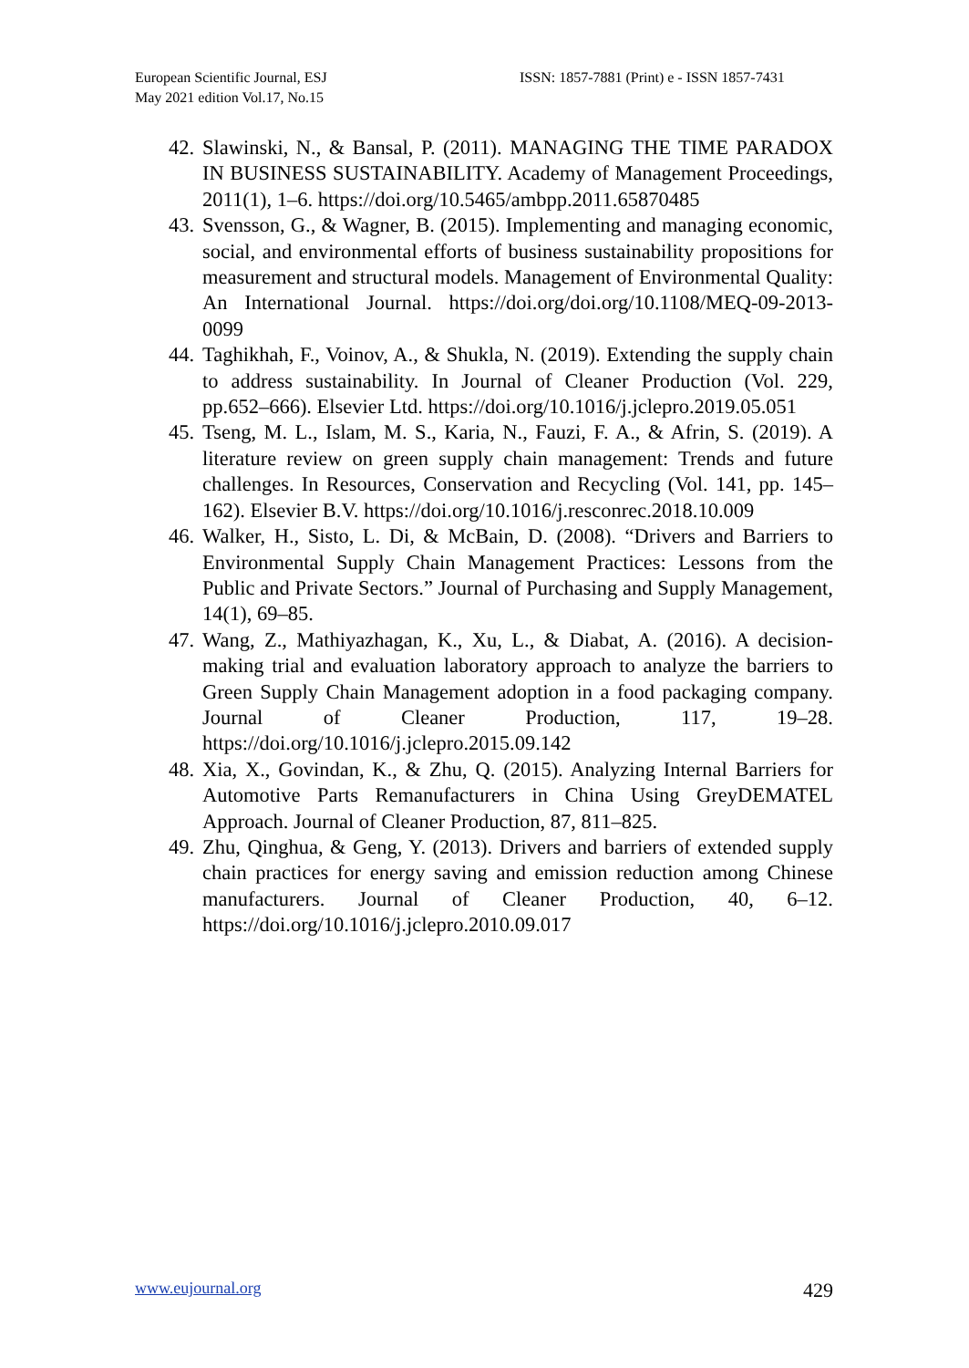European Scientific Journal, ESJ
May 2021 edition Vol.17, No.15
ISSN: 1857-7881 (Print) e - ISSN 1857-7431
42. Slawinski, N., & Bansal, P. (2011). MANAGING THE TIME PARADOX IN BUSINESS SUSTAINABILITY. Academy of Management Proceedings, 2011(1), 1–6. https://doi.org/10.5465/ambpp.2011.65870485
43. Svensson, G., & Wagner, B. (2015). Implementing and managing economic, social, and environmental efforts of business sustainability propositions for measurement and structural models. Management of Environmental Quality: An International Journal. https://doi.org/doi.org/10.1108/MEQ-09-2013-0099
44. Taghikhah, F., Voinov, A., & Shukla, N. (2019). Extending the supply chain to address sustainability. In Journal of Cleaner Production (Vol. 229, pp.652–666). Elsevier Ltd. https://doi.org/10.1016/j.jclepro.2019.05.051
45. Tseng, M. L., Islam, M. S., Karia, N., Fauzi, F. A., & Afrin, S. (2019). A literature review on green supply chain management: Trends and future challenges. In Resources, Conservation and Recycling (Vol. 141, pp. 145–162). Elsevier B.V. https://doi.org/10.1016/j.resconrec.2018.10.009
46. Walker, H., Sisto, L. Di, & McBain, D. (2008). “Drivers and Barriers to Environmental Supply Chain Management Practices: Lessons from the Public and Private Sectors.” Journal of Purchasing and Supply Management, 14(1), 69–85.
47. Wang, Z., Mathiyazhagan, K., Xu, L., & Diabat, A. (2016). A decision-making trial and evaluation laboratory approach to analyze the barriers to Green Supply Chain Management adoption in a food packaging company. Journal of Cleaner Production, 117, 19–28. https://doi.org/10.1016/j.jclepro.2015.09.142
48. Xia, X., Govindan, K., & Zhu, Q. (2015). Analyzing Internal Barriers for Automotive Parts Remanufacturers in China Using GreyDEMATEL Approach. Journal of Cleaner Production, 87, 811–825.
49. Zhu, Qinghua, & Geng, Y. (2013). Drivers and barriers of extended supply chain practices for energy saving and emission reduction among Chinese manufacturers. Journal of Cleaner Production, 40, 6–12. https://doi.org/10.1016/j.jclepro.2010.09.017
www.eujournal.org 429